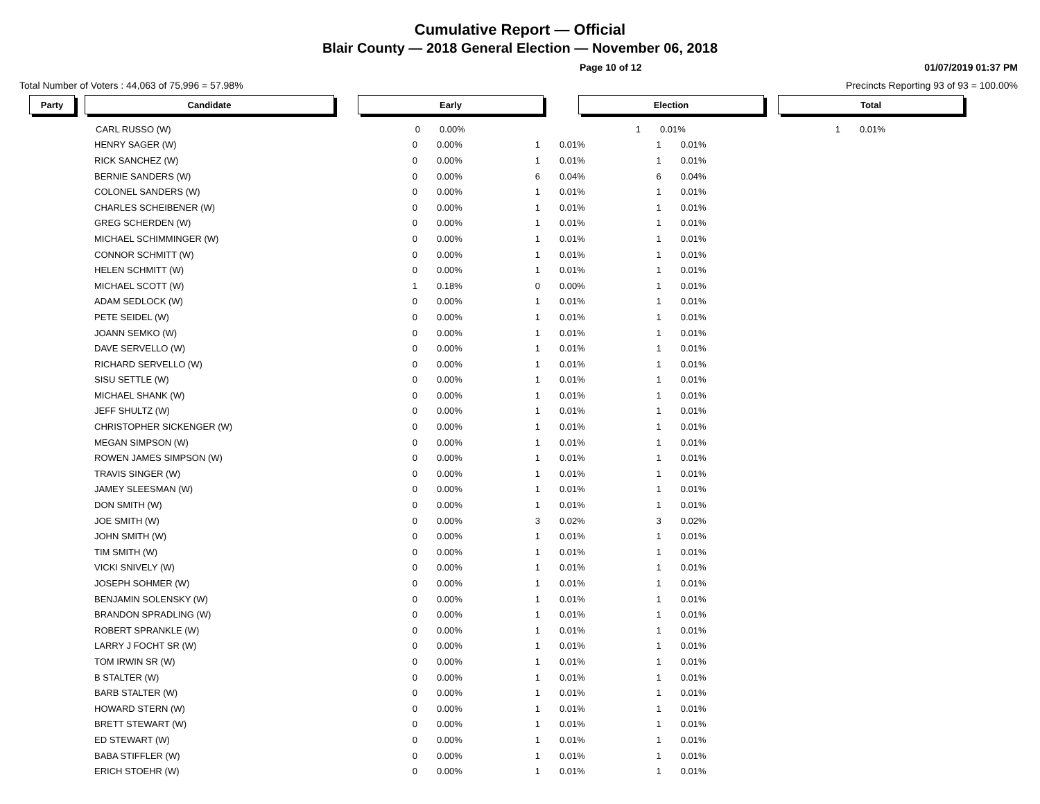Cumulative Report — Official
Blair County — 2018 General Election — November 06, 2018
Page 10 of 12 01/07/2019 01:37 PM
Total Number of Voters : 44,063 of 75,996 = 57.98% Precincts Reporting 93 of 93 = 100.00%
| Party | | Candidate | | Early | | | Election | | | Total | |
| | | CARL RUSSO (W) | | 0 | 0.00% | | 1 | 0.01% | | 1 | 0.01% |
| | | HENRY SAGER (W) | | 0 | 0.00% | | 1 | 0.01% | | 1 | 0.01% |
| | | RICK SANCHEZ (W) | | 0 | 0.00% | | 1 | 0.01% | | 1 | 0.01% |
| | | BERNIE SANDERS (W) | | 0 | 0.00% | | 6 | 0.04% | | 6 | 0.04% |
| | | COLONEL SANDERS (W) | | 0 | 0.00% | | 1 | 0.01% | | 1 | 0.01% |
| | | CHARLES SCHEIBENER (W) | | 0 | 0.00% | | 1 | 0.01% | | 1 | 0.01% |
| | | GREG SCHERDEN (W) | | 0 | 0.00% | | 1 | 0.01% | | 1 | 0.01% |
| | | MICHAEL SCHIMMINGER (W) | | 0 | 0.00% | | 1 | 0.01% | | 1 | 0.01% |
| | | CONNOR SCHMITT (W) | | 0 | 0.00% | | 1 | 0.01% | | 1 | 0.01% |
| | | HELEN SCHMITT (W) | | 0 | 0.00% | | 1 | 0.01% | | 1 | 0.01% |
| | | MICHAEL SCOTT (W) | | 1 | 0.18% | | 0 | 0.00% | | 1 | 0.01% |
| | | ADAM SEDLOCK (W) | | 0 | 0.00% | | 1 | 0.01% | | 1 | 0.01% |
| | | PETE SEIDEL (W) | | 0 | 0.00% | | 1 | 0.01% | | 1 | 0.01% |
| | | JOANN SEMKO (W) | | 0 | 0.00% | | 1 | 0.01% | | 1 | 0.01% |
| | | DAVE SERVELLO (W) | | 0 | 0.00% | | 1 | 0.01% | | 1 | 0.01% |
| | | RICHARD SERVELLO (W) | | 0 | 0.00% | | 1 | 0.01% | | 1 | 0.01% |
| | | SISU SETTLE (W) | | 0 | 0.00% | | 1 | 0.01% | | 1 | 0.01% |
| | | MICHAEL SHANK (W) | | 0 | 0.00% | | 1 | 0.01% | | 1 | 0.01% |
| | | JEFF SHULTZ (W) | | 0 | 0.00% | | 1 | 0.01% | | 1 | 0.01% |
| | | CHRISTOPHER SICKENGER (W) | | 0 | 0.00% | | 1 | 0.01% | | 1 | 0.01% |
| | | MEGAN SIMPSON (W) | | 0 | 0.00% | | 1 | 0.01% | | 1 | 0.01% |
| | | ROWEN JAMES SIMPSON (W) | | 0 | 0.00% | | 1 | 0.01% | | 1 | 0.01% |
| | | TRAVIS SINGER (W) | | 0 | 0.00% | | 1 | 0.01% | | 1 | 0.01% |
| | | JAMEY SLEESMAN (W) | | 0 | 0.00% | | 1 | 0.01% | | 1 | 0.01% |
| | | DON SMITH (W) | | 0 | 0.00% | | 1 | 0.01% | | 1 | 0.01% |
| | | JOE SMITH (W) | | 0 | 0.00% | | 3 | 0.02% | | 3 | 0.02% |
| | | JOHN SMITH (W) | | 0 | 0.00% | | 1 | 0.01% | | 1 | 0.01% |
| | | TIM SMITH (W) | | 0 | 0.00% | | 1 | 0.01% | | 1 | 0.01% |
| | | VICKI SNIVELY (W) | | 0 | 0.00% | | 1 | 0.01% | | 1 | 0.01% |
| | | JOSEPH SOHMER (W) | | 0 | 0.00% | | 1 | 0.01% | | 1 | 0.01% |
| | | BENJAMIN SOLENSKY (W) | | 0 | 0.00% | | 1 | 0.01% | | 1 | 0.01% |
| | | BRANDON SPRADLING (W) | | 0 | 0.00% | | 1 | 0.01% | | 1 | 0.01% |
| | | ROBERT SPRANKLE (W) | | 0 | 0.00% | | 1 | 0.01% | | 1 | 0.01% |
| | | LARRY J FOCHT SR (W) | | 0 | 0.00% | | 1 | 0.01% | | 1 | 0.01% |
| | | TOM IRWIN SR (W) | | 0 | 0.00% | | 1 | 0.01% | | 1 | 0.01% |
| | | B STALTER (W) | | 0 | 0.00% | | 1 | 0.01% | | 1 | 0.01% |
| | | BARB STALTER (W) | | 0 | 0.00% | | 1 | 0.01% | | 1 | 0.01% |
| | | HOWARD STERN (W) | | 0 | 0.00% | | 1 | 0.01% | | 1 | 0.01% |
| | | BRETT STEWART (W) | | 0 | 0.00% | | 1 | 0.01% | | 1 | 0.01% |
| | | ED STEWART (W) | | 0 | 0.00% | | 1 | 0.01% | | 1 | 0.01% |
| | | BABA STIFFLER (W) | | 0 | 0.00% | | 1 | 0.01% | | 1 | 0.01% |
| | | ERICH STOEHR (W) | | 0 | 0.00% | | 1 | 0.01% | | 1 | 0.01% |